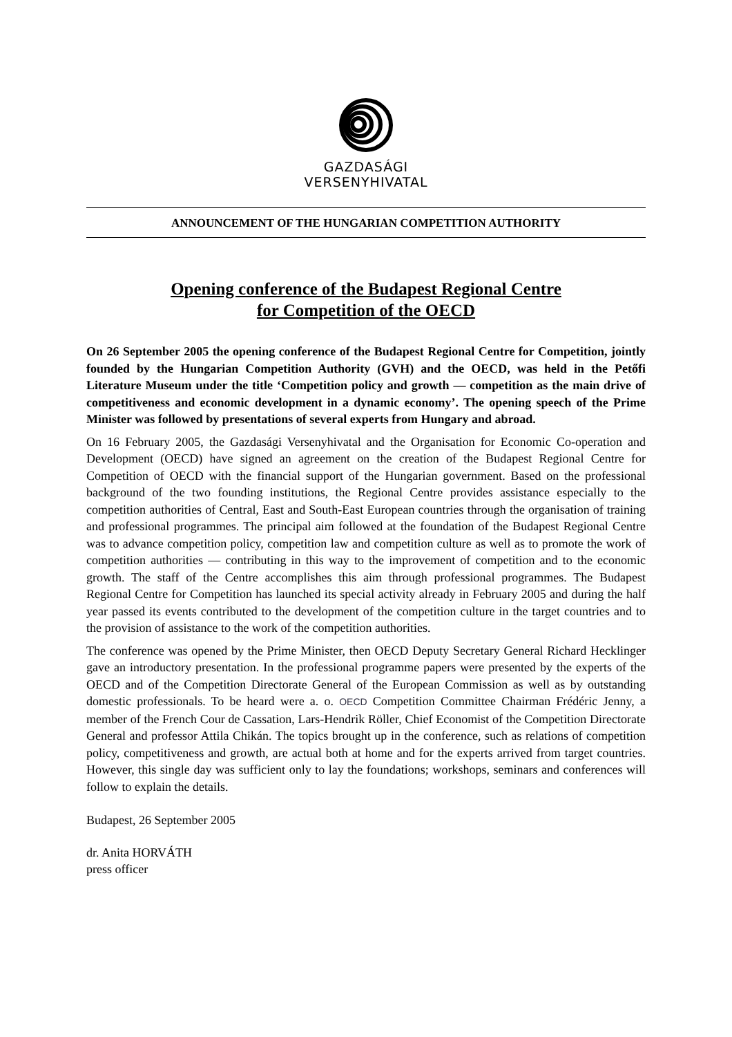GAZDASÁGI
VERSENYHIVATAL
ANNOUNCEMENT OF THE HUNGARIAN COMPETITION AUTHORITY
Opening conference of the Budapest Regional Centre
for Competition of the OECD
On 26 September 2005 the opening conference of the Budapest Regional Centre for Competition, jointly founded by the Hungarian Competition Authority (GVH) and the OECD, was held in the Petőfi Literature Museum under the title ‘Competition policy and growth — competition as the main drive of competitiveness and economic development in a dynamic economy’. The opening speech of the Prime Minister was followed by presentations of several experts from Hungary and abroad.
On 16 February 2005, the Gazdasági Versenyhivatal and the Organisation for Economic Co-operation and Development (OECD) have signed an agreement on the creation of the Budapest Regional Centre for Competition of OECD with the financial support of the Hungarian government. Based on the professional background of the two founding institutions, the Regional Centre provides assistance especially to the competition authorities of Central, East and South-East European countries through the organisation of training and professional programmes. The principal aim followed at the foundation of the Budapest Regional Centre was to advance competition policy, competition law and competition culture as well as to promote the work of competition authorities — contributing in this way to the improvement of competition and to the economic growth. The staff of the Centre accomplishes this aim through professional programmes. The Budapest Regional Centre for Competition has launched its special activity already in February 2005 and during the half year passed its events contributed to the development of the competition culture in the target countries and to the provision of assistance to the work of the competition authorities.
The conference was opened by the Prime Minister, then OECD Deputy Secretary General Richard Hecklinger gave an introductory presentation. In the professional programme papers were presented by the experts of the OECD and of the Competition Directorate General of the European Commission as well as by outstanding domestic professionals. To be heard were a. o. OECD Competition Committee Chairman Frédéric Jenny, a member of the French Cour de Cassation, Lars-Hendrik Röller, Chief Economist of the Competition Directorate General and professor Attila Chikán. The topics brought up in the conference, such as relations of competition policy, competitiveness and growth, are actual both at home and for the experts arrived from target countries. However, this single day was sufficient only to lay the foundations; workshops, seminars and conferences will follow to explain the details.
Budapest, 26 September 2005
dr. Anita HORVÁTH
press officer